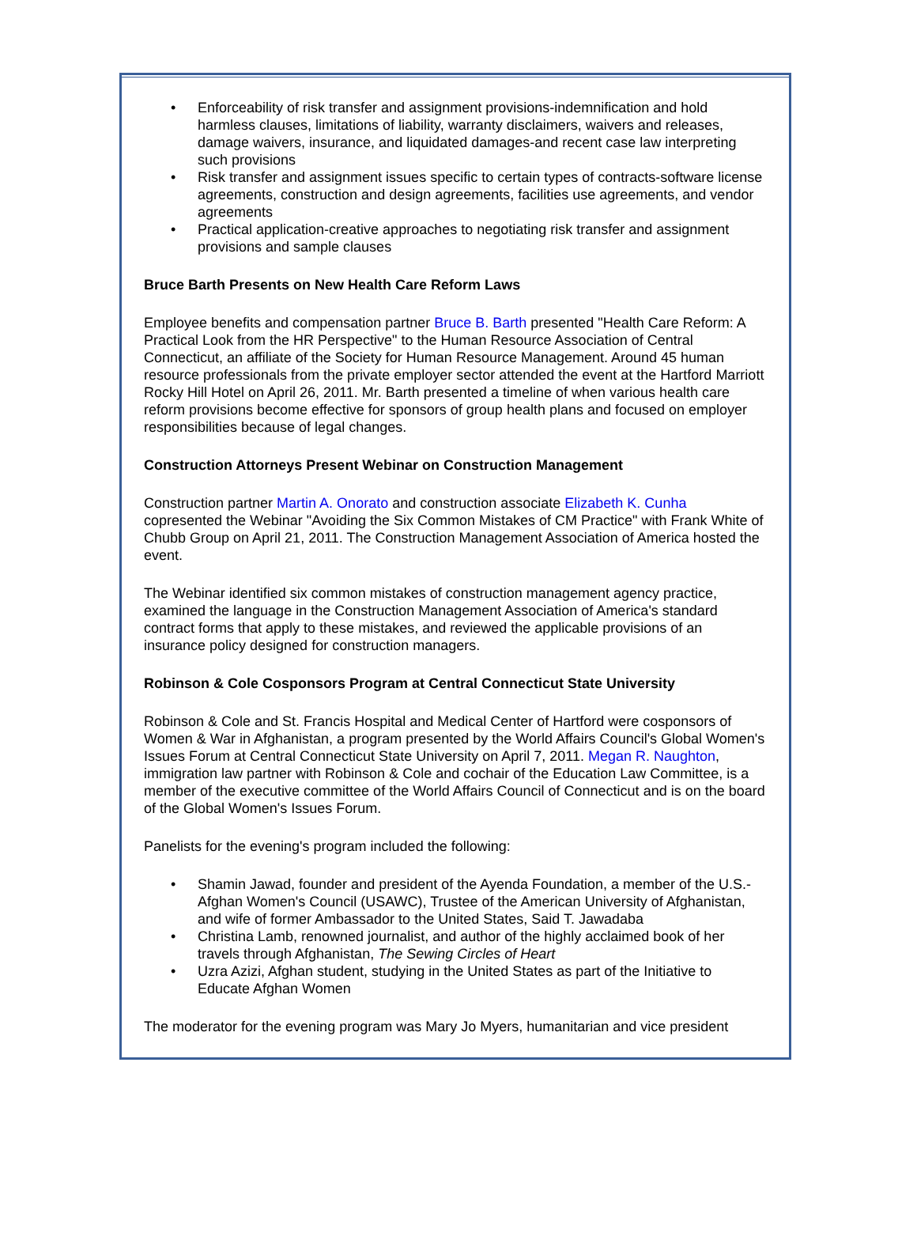• Enforceability of risk transfer and assignment provisions-indemnification and hold harmless clauses, limitations of liability, warranty disclaimers, waivers and releases, damage waivers, insurance, and liquidated damages-and recent case law interpreting such provisions
• Risk transfer and assignment issues specific to certain types of contracts-software license agreements, construction and design agreements, facilities use agreements, and vendor agreements
• Practical application-creative approaches to negotiating risk transfer and assignment provisions and sample clauses
Bruce Barth Presents on New Health Care Reform Laws
Employee benefits and compensation partner Bruce B. Barth presented "Health Care Reform: A Practical Look from the HR Perspective" to the Human Resource Association of Central Connecticut, an affiliate of the Society for Human Resource Management. Around 45 human resource professionals from the private employer sector attended the event at the Hartford Marriott Rocky Hill Hotel on April 26, 2011. Mr. Barth presented a timeline of when various health care reform provisions become effective for sponsors of group health plans and focused on employer responsibilities because of legal changes.
Construction Attorneys Present Webinar on Construction Management
Construction partner Martin A. Onorato and construction associate Elizabeth K. Cunha copresented the Webinar "Avoiding the Six Common Mistakes of CM Practice" with Frank White of Chubb Group on April 21, 2011. The Construction Management Association of America hosted the event.
The Webinar identified six common mistakes of construction management agency practice, examined the language in the Construction Management Association of America's standard contract forms that apply to these mistakes, and reviewed the applicable provisions of an insurance policy designed for construction managers.
Robinson & Cole Cosponsors Program at Central Connecticut State University
Robinson & Cole and St. Francis Hospital and Medical Center of Hartford were cosponsors of Women & War in Afghanistan, a program presented by the World Affairs Council's Global Women's Issues Forum at Central Connecticut State University on April 7, 2011. Megan R. Naughton, immigration law partner with Robinson & Cole and cochair of the Education Law Committee, is a member of the executive committee of the World Affairs Council of Connecticut and is on the board of the Global Women's Issues Forum.
Panelists for the evening's program included the following:
• Shamin Jawad, founder and president of the Ayenda Foundation, a member of the U.S.-Afghan Women's Council (USAWC), Trustee of the American University of Afghanistan, and wife of former Ambassador to the United States, Said T. Jawadaba
• Christina Lamb, renowned journalist, and author of the highly acclaimed book of her travels through Afghanistan, The Sewing Circles of Heart
• Uzra Azizi, Afghan student, studying in the United States as part of the Initiative to Educate Afghan Women
The moderator for the evening program was Mary Jo Myers, humanitarian and vice president